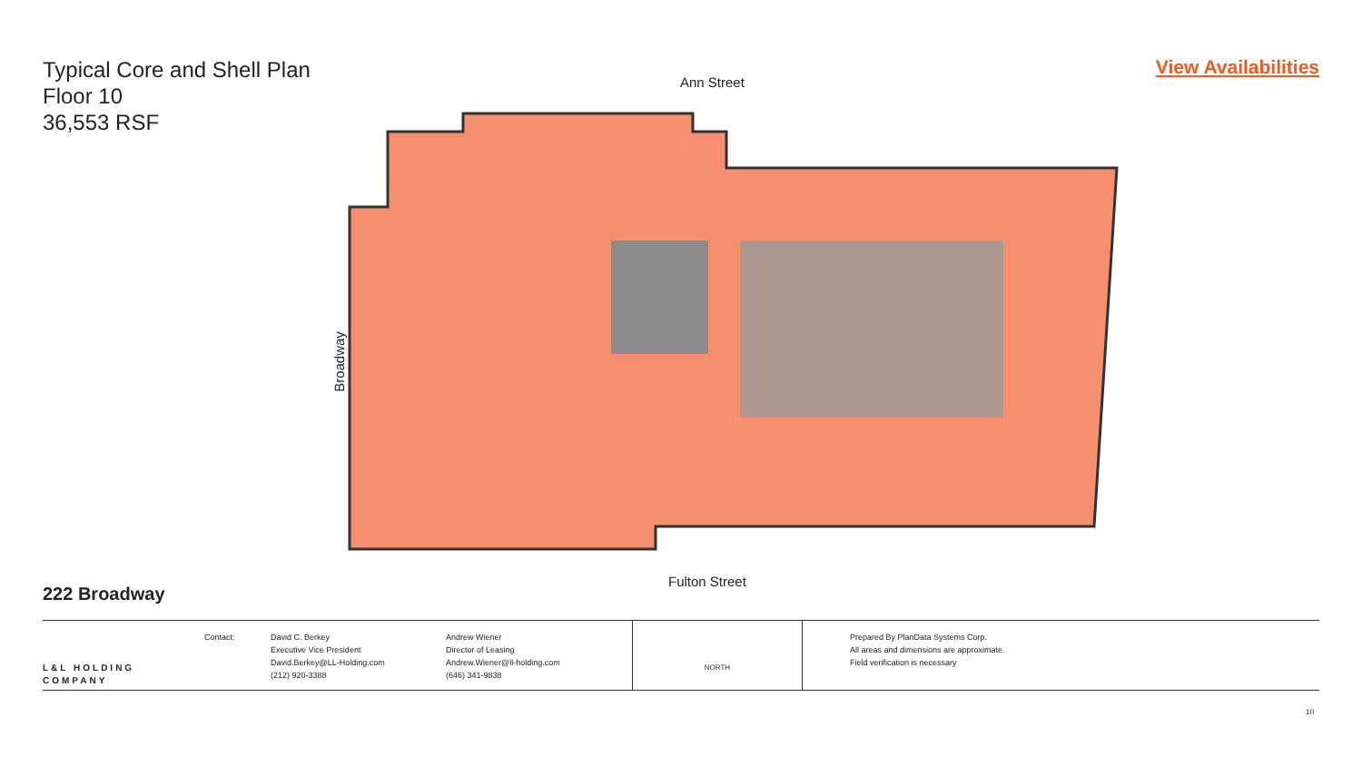Typical Core and Shell Plan
Floor 10
36,553 RSF
View Availabilities
Ann Street
Broadway
Fulton Street
222 Broadway
L&L HOLDING COMPANY
Contact: David C. Berkey
Executive Vice President
David.Berkey@LL-Holding.com
(212) 920-3388
Andrew Wiener
Director of Leasing
Andrew.Wiener@ll-holding.com
(646) 341-9838
NORTH
Prepared By PlanData Systems Corp.
All areas and dimensions are approximate.
Field verification is necessary
10